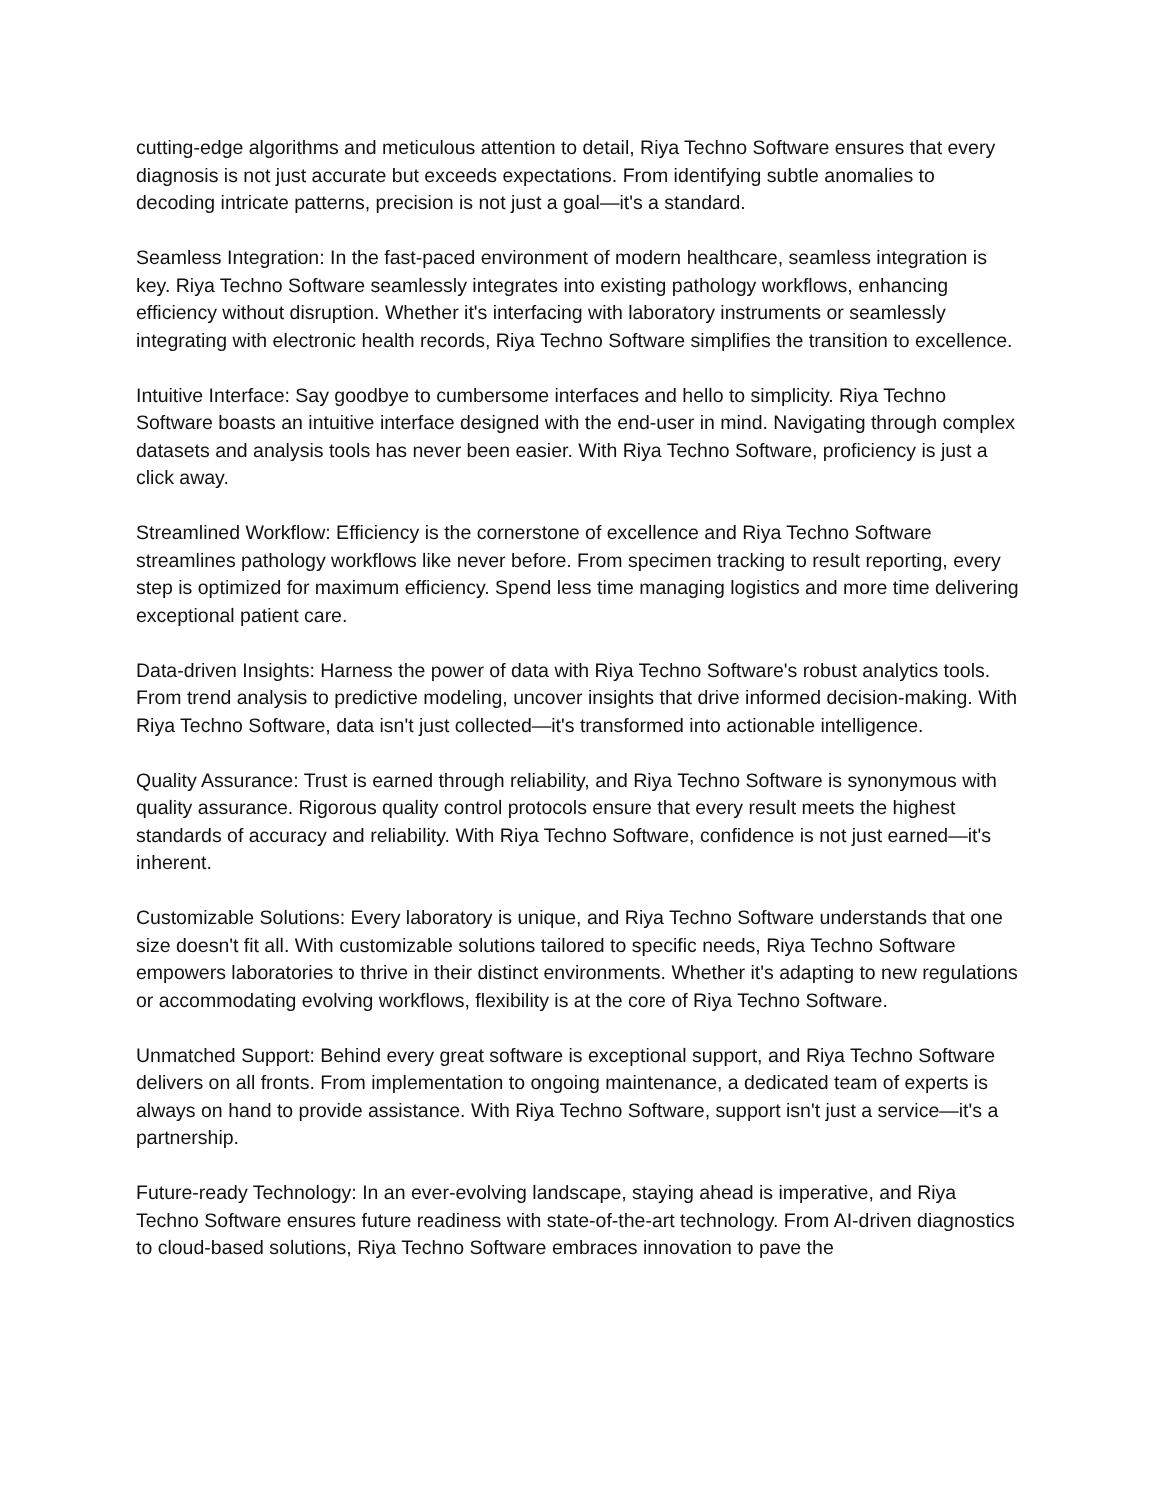cutting-edge algorithms and meticulous attention to detail, Riya Techno Software ensures that every diagnosis is not just accurate but exceeds expectations. From identifying subtle anomalies to decoding intricate patterns, precision is not just a goal—it's a standard.
Seamless Integration: In the fast-paced environment of modern healthcare, seamless integration is key. Riya Techno Software seamlessly integrates into existing pathology workflows, enhancing efficiency without disruption. Whether it's interfacing with laboratory instruments or seamlessly integrating with electronic health records, Riya Techno Software simplifies the transition to excellence.
Intuitive Interface: Say goodbye to cumbersome interfaces and hello to simplicity. Riya Techno Software boasts an intuitive interface designed with the end-user in mind. Navigating through complex datasets and analysis tools has never been easier. With Riya Techno Software, proficiency is just a click away.
Streamlined Workflow: Efficiency is the cornerstone of excellence and Riya Techno Software streamlines pathology workflows like never before. From specimen tracking to result reporting, every step is optimized for maximum efficiency. Spend less time managing logistics and more time delivering exceptional patient care.
Data-driven Insights: Harness the power of data with Riya Techno Software's robust analytics tools. From trend analysis to predictive modeling, uncover insights that drive informed decision-making. With Riya Techno Software, data isn't just collected—it's transformed into actionable intelligence.
Quality Assurance: Trust is earned through reliability, and Riya Techno Software is synonymous with quality assurance. Rigorous quality control protocols ensure that every result meets the highest standards of accuracy and reliability. With Riya Techno Software, confidence is not just earned—it's inherent.
Customizable Solutions: Every laboratory is unique, and Riya Techno Software understands that one size doesn't fit all. With customizable solutions tailored to specific needs, Riya Techno Software empowers laboratories to thrive in their distinct environments. Whether it's adapting to new regulations or accommodating evolving workflows, flexibility is at the core of Riya Techno Software.
Unmatched Support: Behind every great software is exceptional support, and Riya Techno Software delivers on all fronts. From implementation to ongoing maintenance, a dedicated team of experts is always on hand to provide assistance. With Riya Techno Software, support isn't just a service—it's a partnership.
Future-ready Technology: In an ever-evolving landscape, staying ahead is imperative, and Riya Techno Software ensures future readiness with state-of-the-art technology. From AI-driven diagnostics to cloud-based solutions, Riya Techno Software embraces innovation to pave the